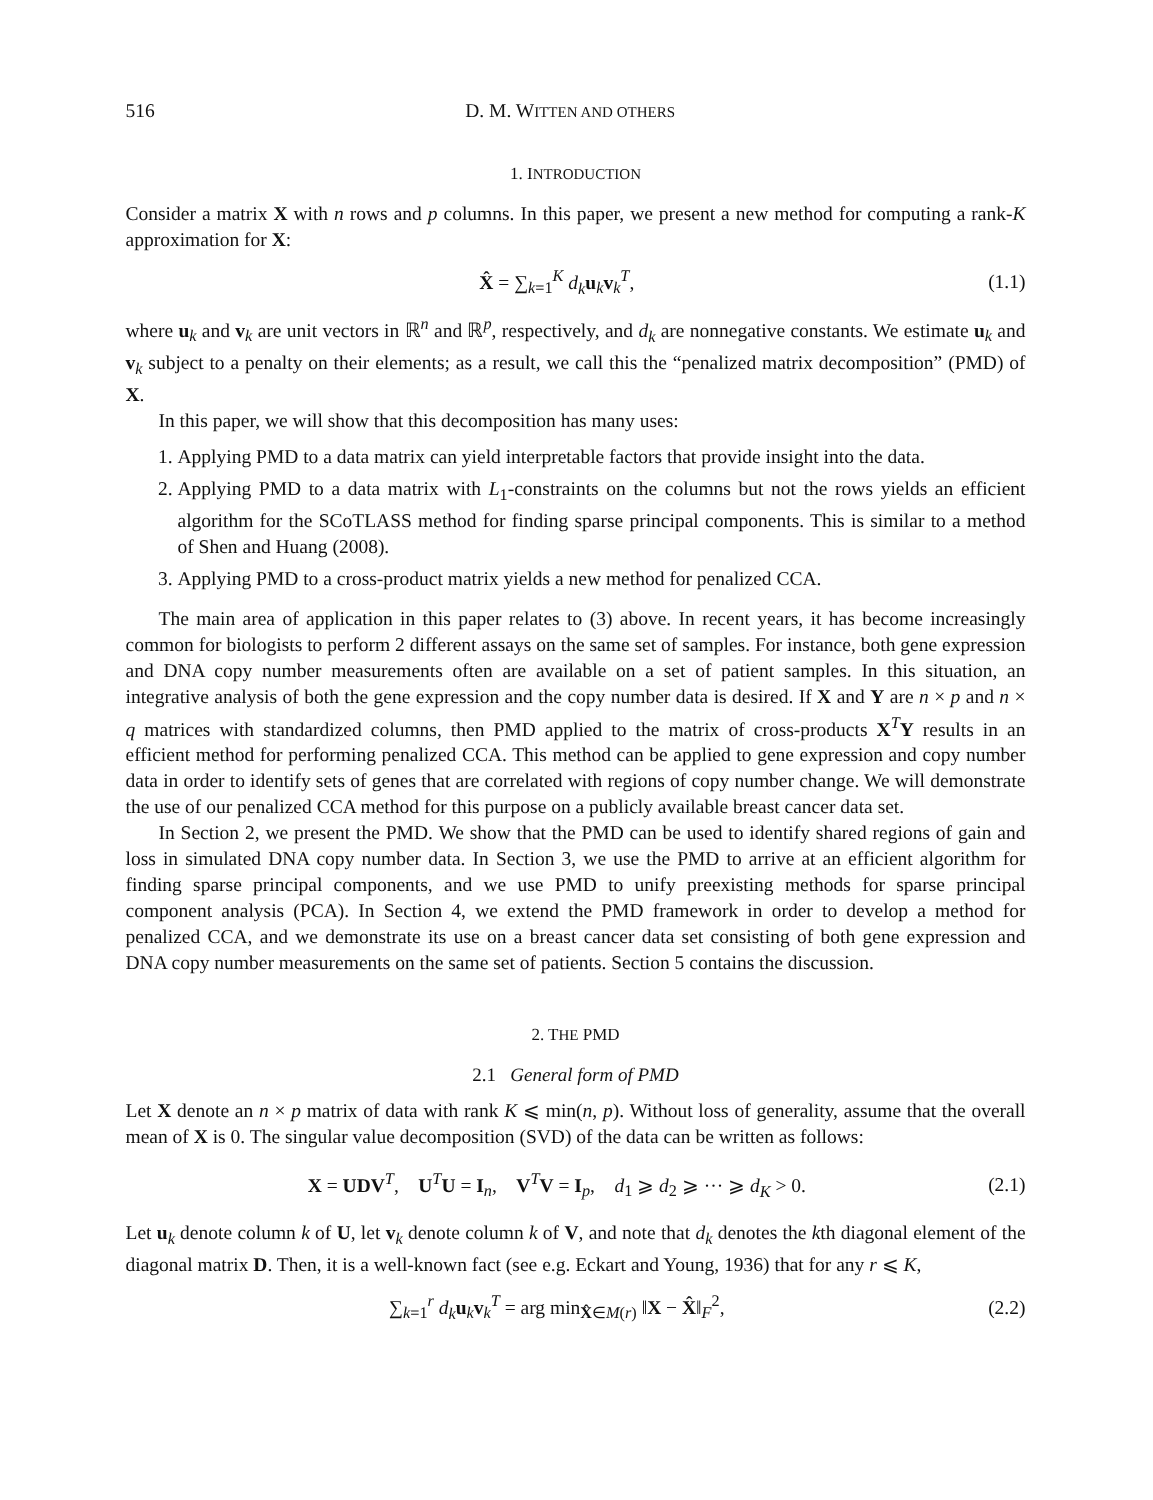516 D. M. WITTEN AND OTHERS
1. INTRODUCTION
Consider a matrix X with n rows and p columns. In this paper, we present a new method for computing a rank-K approximation for X:
X̂ = ∑<sub>k=1</sub><sup>K</sup> d<sub>k</sub> u<sub>k</sub>v<sub>k</sub><sup>T</sup>, (1.1)
where u<sub>k</sub> and v<sub>k</sub> are unit vectors in ℝ<sup>n</sup> and ℝ<sup>p</sup>, respectively, and d<sub>k</sub> are nonnegative constants. We estimate u<sub>k</sub> and v<sub>k</sub> subject to a penalty on their elements; as a result, we call this the “penalized matrix decomposition” (PMD) of X.
In this paper, we will show that this decomposition has many uses:
1. Applying PMD to a data matrix can yield interpretable factors that provide insight into the data.
2. Applying PMD to a data matrix with L<sub>1</sub>-constraints on the columns but not the rows yields an efficient algorithm for the SCoTLASS method for finding sparse principal components. This is similar to a method of Shen and Huang (2008).
3. Applying PMD to a cross-product matrix yields a new method for penalized CCA.
The main area of application in this paper relates to (3) above. In recent years, it has become increasingly common for biologists to perform 2 different assays on the same set of samples. For instance, both gene expression and DNA copy number measurements often are available on a set of patient samples. In this situation, an integrative analysis of both the gene expression and the copy number data is desired. If X and Y are n × p and n × q matrices with standardized columns, then PMD applied to the matrix of cross-products X<sup>T</sup>Y results in an efficient method for performing penalized CCA. This method can be applied to gene expression and copy number data in order to identify sets of genes that are correlated with regions of copy number change. We will demonstrate the use of our penalized CCA method for this purpose on a publicly available breast cancer data set.
In Section 2, we present the PMD. We show that the PMD can be used to identify shared regions of gain and loss in simulated DNA copy number data. In Section 3, we use the PMD to arrive at an efficient algorithm for finding sparse principal components, and we use PMD to unify preexisting methods for sparse principal component analysis (PCA). In Section 4, we extend the PMD framework in order to develop a method for penalized CCA, and we demonstrate its use on a breast cancer data set consisting of both gene expression and DNA copy number measurements on the same set of patients. Section 5 contains the discussion.
2. THE PMD
2.1 General form of PMD
Let X denote an n × p matrix of data with rank K ⩽ min(n, p). Without loss of generality, assume that the overall mean of X is 0. The singular value decomposition (SVD) of the data can be written as follows:
X = UDV<sup>T</sup>, U<sup>T</sup>U = I<sub>n</sub>, V<sup>T</sup>V = I<sub>p</sub>, d<sub>1</sub> ⩾ d<sub>2</sub> ⩾ ··· ⩾ d<sub>K</sub> > 0. (2.1)
Let u<sub>k</sub> denote column k of U, let v<sub>k</sub> denote column k of V, and note that d<sub>k</sub> denotes the kth diagonal element of the diagonal matrix D. Then, it is a well-known fact (see e.g. Eckart and Young, 1936) that for any r ⩽ K,
∑<sub>k=1</sub><sup>r</sup> d<sub>k</sub> u<sub>k</sub>v<sub>k</sub><sup>T</sup> = arg min<sub>X̂∈M(r)</sub> ‖X − X̂‖<sub>F</sub><sup>2</sup>, (2.2)